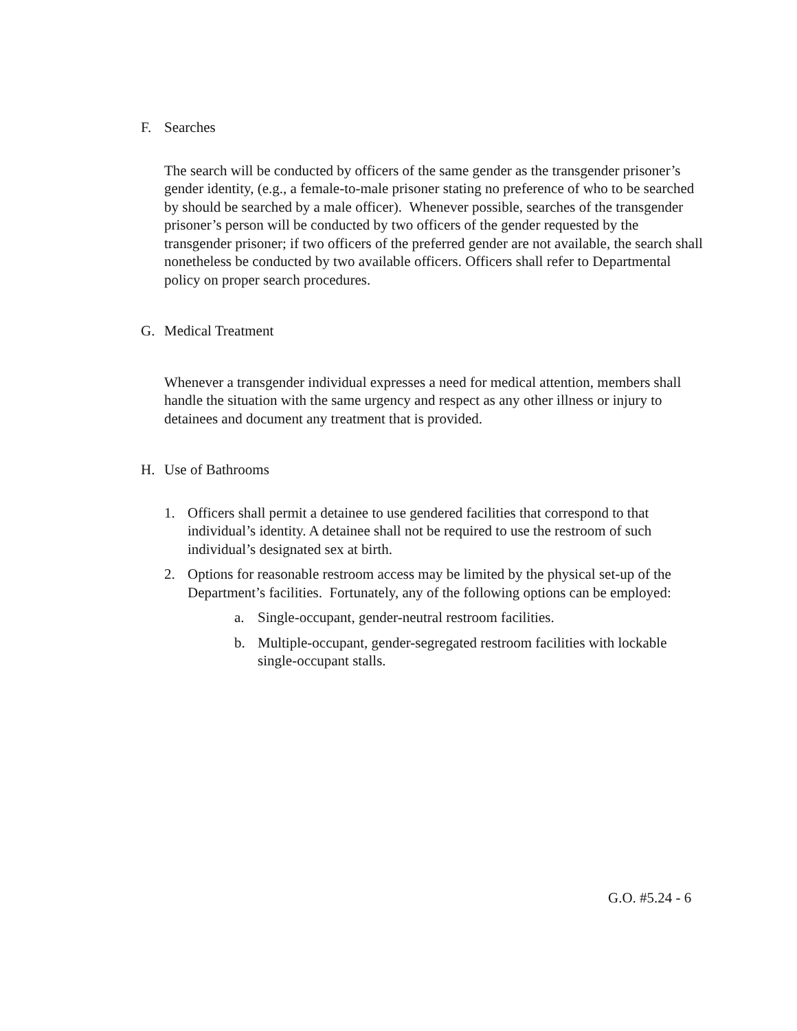F. Searches
The search will be conducted by officers of the same gender as the transgender prisoner’s gender identity, (e.g., a female-to-male prisoner stating no preference of who to be searched by should be searched by a male officer). Whenever possible, searches of the transgender prisoner’s person will be conducted by two officers of the gender requested by the transgender prisoner; if two officers of the preferred gender are not available, the search shall nonetheless be conducted by two available officers. Officers shall refer to Departmental policy on proper search procedures.
G. Medical Treatment
Whenever a transgender individual expresses a need for medical attention, members shall handle the situation with the same urgency and respect as any other illness or injury to detainees and document any treatment that is provided.
H. Use of Bathrooms
1. Officers shall permit a detainee to use gendered facilities that correspond to that individual’s identity. A detainee shall not be required to use the restroom of such individual’s designated sex at birth.
2. Options for reasonable restroom access may be limited by the physical set-up of the Department’s facilities. Fortunately, any of the following options can be employed:
a. Single-occupant, gender-neutral restroom facilities.
b. Multiple-occupant, gender-segregated restroom facilities with lockable single-occupant stalls.
G.O. #5.24 - 6